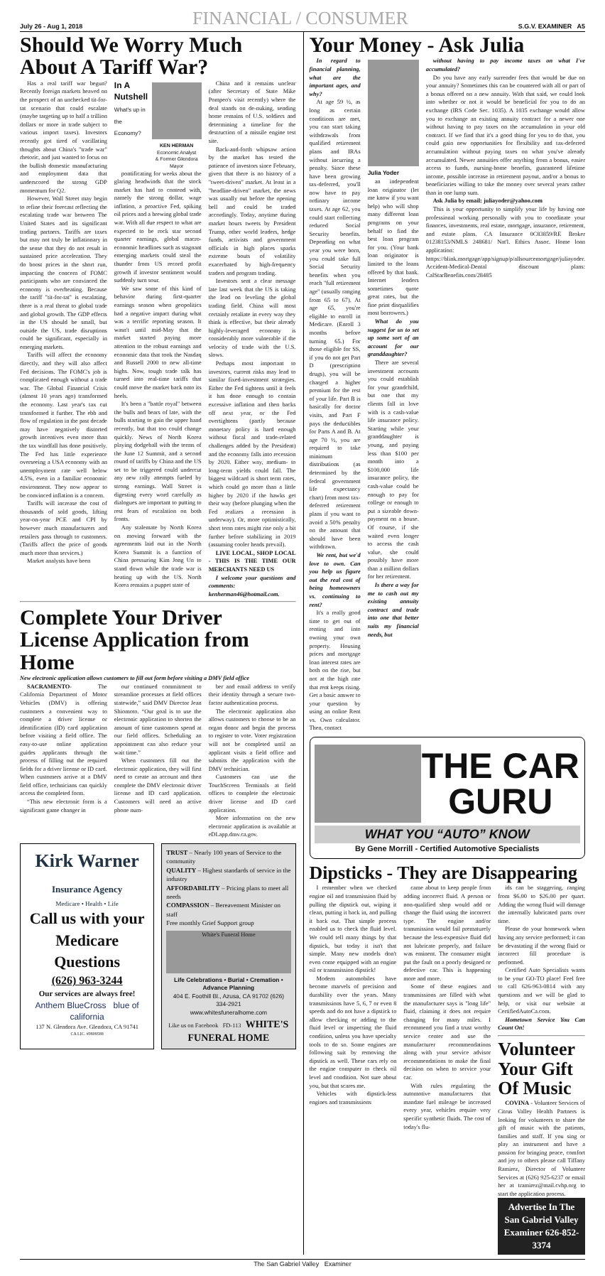July 26 - Aug 1, 2018 FINANCIAL / CONSUMER S.G.V. EXAMINER A5
Should We Worry Much About A Tariff War?
Has a real tariff war begun? Recently foreign markets heaved on the prospect of an unchecked tit-for-tat scenario that could escalate (maybe targeting up to half a trillion dollars or more in trade subject to various import taxes). Investors recently got tired of vacillating thoughts about China's "trade war" rhetoric, and just wanted to focus on the bullish domestic manufacturing and employment data that underscored the strong GDP momentum for Q2.
However, Wall Street may begin to refine their forecast reflecting the escalating trade war between The United States and its significant trading partners. Tariffs are taxes but may not truly be inflationary in the sense that they do not result in sustained price acceleration. They do boost prices in the short run, impacting the concern of FOMC participants who are convinced the economy is overheating. Because the tariff "tit-for-tat" is escalating, there is a real threat to global trade and global growth. The GDP effects in the US should be small, but outside the US, trade disruptions could be significant, especially in emerging markets.
Tariffs will affect the economy directly, and they will also affect Fed decisions. The FOMC's job is complicated enough without a trade war. The Global Financial Crisis (almost 10 years ago) transformed the economy. Last year's tax cut transformed it further. The ebb and flow of regulation in the past decade may have negatively distorted growth incentives even more than the tax windfall has done positively. The Fed has little experience overseeing a USA economy with an unemployment rate well below 4.5%, even in a familiar economic environment. They now appear to be convinced inflation is a concern.
Tariffs will increase the cost of thousands of sold goods, lifting year-on-year PCE and CPI by however much manufacturers and retailers pass through to customers. (Tariffs affect the price of goods much more than services.)
Market analysts have been
In A Nutshell
What's up in the Economy?
KEN HERMAN
Economic Analyst
& Former Glendora Mayor
pontificating for weeks about the glaring headwinds that the stock market has had to contend with, namely the strong dollar, wage inflation, a proactive Fed, spiking oil prices and a brewing global trade war. With all due respect to what are expected to be rock star second quarter earnings, global macro-economic headlines such as stagnant emerging markets could steal the thunder from US record profit growth if investor sentiment would suddenly turn sour.
We saw some of this kind of behavior during first-quarter earnings season when geopolitics had a negative impact during what was a terrific reporting season. It wasn't until mid-May that the market started paying more attention to the robust earnings and economic data that took the Nasdaq and Russell 2000 to new all-time highs. Now, tough trade talk has turned into real-time tariffs that could move the market back onto its heels.
It's been a "battle royal" between the bulls and bears of late, with the bulls starting to gain the upper hand recently, but that too could change quickly. News of North Korea playing dodgeball with the terms of the June 12 Summit, and a second round of tariffs by China and the US set to be triggered could undercut any new rally attempts fueled by strong earnings. Wall Street is digesting every word carefully as dialogues are important to putting to rest fears of escalation on both fronts.
Any stalemate by North Korea on moving forward with the agreements laid out in the North Korea Summit is a function of China pressuring Kim Jong Un to stand down while the trade war is heating up with the US. North Korea remains a puppet state of
China and it remains unclear (after Secretary of State Mike Pompeo's visit recently) where the deal stands on de-nuking, sending home remains of U.S. soldiers and determining a timeline for the destruction of a missile engine test site.
Back-and-forth whipsaw action by the market has tested the patience of investors since February, given that there is no history of a "tweet-driven" market. At least in a "headline-driven" market, the news was usually out before the opening bell and could be traded accordingly. Today, anytime during market hours tweets by President Trump, other world leaders, hedge funds, activists and government officials in high places sparks extreme bouts of volatility exacerbated by high-frequency traders and program trading.
Investors sent a clear message late last week that the US is taking the lead on leveling the global trading field. China will most certainly retaliate in every way they think is effective, but their already highly-leveraged economy is considerably more vulnerable if the velocity of trade with the U.S. slows.
Perhaps most important to investors, current risks may lead to similar fixed-investment strategies. Either the Fed tightens until it feels it has done enough to contain excessive inflation and then backs off next year, or the Fed overtightens (partly because monetary policy is hard enough without fiscal and trade-related challenges added by the President) and the economy falls into recession by 2020. Either way, medium- to long-term yields could fall. The biggest wildcard is short term rates, which could go more than a little higher by 2020 if the hawks get their way (before plunging when the Fed realizes a recession is underway). Or, more optimistically, short term rates might rise only a bit further before stabilizing in 2019 (assuming cooler heads prevail).
LIVE LOCAL, SHOP LOCAL - THIS IS THE TIME OUR MERCHANTS NEED US
I welcome your questions and comments: kenherman46@hotmail.com.
Complete Your Driver License Application from Home
New electronic application allows customers to fill out form before visiting a DMV field office
SACRAMENTO- The California Department of Motor Vehicles (DMV) is offering customers a convenient way to complete a driver license or identification (ID) card application before visiting a field office. The easy-to-use online application guides applicants through the process of filling out the required fields for a driver license or ID card. When customers arrive at a DMV field office, technicians can quickly access the completed form.
“This new electronic form is a significant game changer in
our continued commitment to streamline processes at field offices statewide,” said DMV Director Jean Shiomoto. “Our goal is to use the electronic application to shorten the amount of time customers spend at our field offices. Scheduling an appointment can also reduce your wait time.”
When customers fill out the electronic application, they will first need to create an account and then complete the DMV electronic driver license and ID card application. Customers will need an active phone num-
ber and email address to verify their identity through a secure two-factor authentication process.
The electronic application also allows customers to choose to be an organ donor and begin the process to register to vote. Voter registration will not be completed until an applicant visits a field office and submits the application with the DMV technician.
Customers can use the TouchScreen Terminals at field offices to complete the electronic driver license and ID card application.
More information on the new electronic application is available at eDLapp.dmv.ca.gov.
Kirk Warner Insurance Agency
Medicare • Health • Life
Call us with your Medicare Questions
(626) 963-3244
Our services are always free!
Anthem BlueCross blue of california
137 N. Glendora Ave. Glendora, CA 91741
CA LIC. #0809588
TRUST – Nearly 100 years of Service to the community
QUALITY – Highest standards of service in the industry
AFFORDABILITY – Pricing plans to meet all needs
COMPASSION – Bereavement Minister on staff
Free monthly Grief Support group
White's Funeral Home
Life Celebrations • Burial • Cremation • Advance Planning
404 E. Foothill Bl., Azusa, CA 91702 (626) 334-2921
www.whitesfuneralhome.com
Like us on Facebook FD-113 WHITE'S FUNERAL HOME
Your Money - Ask Julia
In regard to financial planning, what are the important ages, and why?
At age 59 ½, as long as certain conditions are met, you can start taking withdrawals from qualified retirement plans and IRAs without incurring a penalty. Since these have been growing tax-deferred, you'll now have to pay ordinary income taxes. At age 62, you could start collecting reduced Social Security benefits. Depending on what year you were born, you could take full Social Security benefits when you reach "full retirement age" (usually ranging from 65 to 67). At age 65, you're eligible to enroll in Medicare. (Enroll 3 months before turning 65.) For those eligible for SS, if you do not get Part D (prescription drugs), you will be charged a higher premium for the rest of your life. Part B is basically for doctor visits, and Part F pays the deductibles for Parts A and B. At age 70 ½, you are required to take minimum distributions (as determined by the federal government life expectancy chart) from most tax-deferred retirement plans if you want to avoid a 50% penalty on the amount that should have been withdrawn.
We rent, but we'd love to own. Can you help us figure out the real cost of being homeowners vs. continuing to rent?
It's a really good time to get out of renting and into owning your own property. Housing prices and mortgage loan interest rates are both on the rise, but not at the high rate that rent keeps rising. Get a basic answer to your question by using an online Rent vs. Own calculator. Then, contact
Julia Yoder
an independent loan originator (let me know if you want help) who will shop many different loan programs on your behalf to find the best loan program for you. (Your bank loan originator is limited to the loans offered by that bank. Internet lenders sometimes quote great rates, but the fine print disqualifies most borrowers.)
What do you suggest for us to set up some sort of an account for our granddaughter?
There are several investment accounts you could establish for your grandchild, but one that my clients fall in love with is a cash-value life insurance policy. Starting while your granddaughter is young, and paying less than $100 per month into a $100,000 life insurance policy, the cash-value could be enough to pay for college or enough to put a sizeable down-payment on a house. Of course, if she waited even longer to access the cash value, she could possibly have more than a million dollars for her retirement.
Is there a way for me to cash out my existing annuity contract and trade into one that better suits my financial needs, but
without having to pay income taxes on what I've accumulated?
Do you have any early surrender fees that would be due on your annuity? Sometimes this can be countered with all or part of a bonus offered on a new annuity. With that said, we could look into whether or not it would be beneficial for you to do an exchange (IRS Code Sec. 1035). A 1035 exchange would allow you to exchange an existing annuity contract for a newer one without having to pay taxes on the accumulation in your old contract. If we find that it's a good thing for you to do that, you could gain new opportunities for flexibility and tax-deferred accumulation without paying taxes on what you've already accumulated. Newer annuities offer anything from a bonus, easier access to funds, nursing-home benefits, guaranteed lifetime income, possible increase in retirement payout, and/or a bonus to beneficiaries willing to take the money over several years rather than in one lump sum.
Ask Julia by email: juliayoder@yahoo.com
This is your opportunity to simplify your life by having one professional working personally with you to coordinate your finances, investments, real estate, mortgage, insurance, retirement, and estate plans. CA Insurance 0C83859/RE Broker 01238153/NMLS 248681/ Nat'l. Ethics Assoc. Home loan application: htttps://blink.mortgage/app/signup/p/allsourcemortgage/juliayoder. Accident-Medical-Dental discount plans: CalStarBenefits.com/28485
THE CAR GURU
WHAT YOU “AUTO” KNOW
By Gene Morrill - Certified Automotive Specialists
Dipsticks - They are Disappearing
I remember when we checked engine oil and transmission fluid by pulling the dipstick out, wiping it clean, putting it back in, and pulling it back out. That simple process enabled us to check the fluid level. We could tell many things by that dipstick, but today it isn't that simple. Many new models don't even come equipped with an engine oil or transmission dipstick!
Modern automobiles have become marvels of precision and durability over the years. Many transmissions have 5, 6, 7 or even 8 speeds and do not have a dipstick to allow checking or adding to the fluid level or inspecting the fluid condition, unless you have specialty tools to do so. Some engines are following suit by removing the dipstick as well. These cars rely on the engine computer to check oil level and condition. Not sure about you, but that scares me.
Vehicles with dipstick-less engines and transmissions
came about to keep people from adding incorrect fluid. A person or non-qualified shop would add or change the fluid using the incorrect type. The engine and/or transmission would fail prematurely because the less-expensive fluid did not lubricate properly, and failure was eminent. The consumer might put the fault on a poorly designed or defective car. This is happening more and more.
Some of these engines and transmissions are filled with what the manufacturer says is "long life" fluid, claiming it does not require changing for many miles. I recommend you find a trust worthy service center and use the manufacturer recommendations along with your service advisor recommendations to make the final decision on when to service your car.
With rules regulating the automotive manufacturers that mandate fuel mileage be increased every year, vehicles require very specific synthetic fluids. The cost of today's flu-
ids can be staggering, ranging from $6.00 to $26.00 per quart. Adding the wrong fluid will damage the internally lubricated parts over time.
Please do your homework when having any service performed; it can be devastating if the wrong fluid or incorrect fill procedure is performed.
Certified Auto Specialists wants to be your GO-TO place! Feel free to call 626-963-0814 with any questions and we will be glad to help, or visit our website at CertifiedAutoCa.com.
Hometown Service You Can Count On!
Volunteer Your Gift Of Music
COVINA - Volunteer Services of Citrus Valley Health Partners is looking for volunteers to share the gift of music with the patients, families and staff. If you sing or play an instrument and have a passion for bringing peace, comfort and joy to others please call Tiffany Ramirez, Director of Volunteer Services at (626) 925-6237 or email her at tramirez@mail.cvhp.org to start the application process.
Advertise In The San Gabriel Valley Examiner 626-852-3374
The San Gabriel Valley Examiner